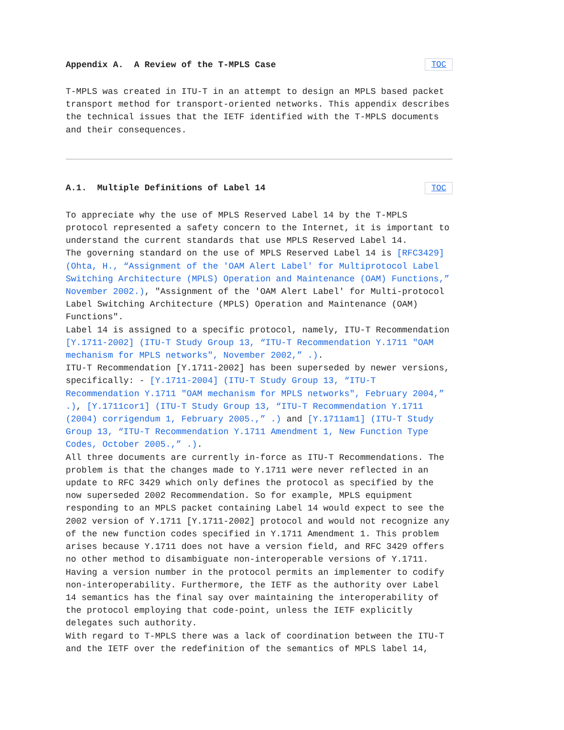Appendix A. A Review of the T-MPLS Case TOC
T-MPLS was created in ITU-T in an attempt to design an MPLS based packet transport method for transport-oriented networks. This appendix describes the technical issues that the IETF identified with the T-MPLS documents and their consequences.
A.1. Multiple Definitions of Label 14 TOC
To appreciate why the use of MPLS Reserved Label 14 by the T-MPLS protocol represented a safety concern to the Internet, it is important to understand the current standards that use MPLS Reserved Label 14.
The governing standard on the use of MPLS Reserved Label 14 is [RFC3429] (Ohta, H., “Assignment of the 'OAM Alert Label' for Multiprotocol Label Switching Architecture (MPLS) Operation and Maintenance (OAM) Functions,” November 2002.), "Assignment of the 'OAM Alert Label' for Multi-protocol Label Switching Architecture (MPLS) Operation and Maintenance (OAM) Functions".
Label 14 is assigned to a specific protocol, namely, ITU-T Recommendation [Y.1711-2002] (ITU-T Study Group 13, “ITU-T Recommendation Y.1711 "OAM mechanism for MPLS networks", November 2002,” .).
ITU-T Recommendation [Y.1711-2002] has been superseded by newer versions, specifically: - [Y.1711-2004] (ITU-T Study Group 13, “ITU-T Recommendation Y.1711 "OAM mechanism for MPLS networks", February 2004,” .), [Y.1711cor1] (ITU-T Study Group 13, “ITU-T Recommendation Y.1711 (2004) corrigendum 1, February 2005.,” .) and [Y.1711am1] (ITU-T Study Group 13, “ITU-T Recommendation Y.1711 Amendment 1, New Function Type Codes, October 2005.,” .).
All three documents are currently in-force as ITU-T Recommendations. The problem is that the changes made to Y.1711 were never reflected in an update to RFC 3429 which only defines the protocol as specified by the now superseded 2002 Recommendation. So for example, MPLS equipment responding to an MPLS packet containing Label 14 would expect to see the 2002 version of Y.1711 [Y.1711-2002] protocol and would not recognize any of the new function codes specified in Y.1711 Amendment 1. This problem arises because Y.1711 does not have a version field, and RFC 3429 offers no other method to disambiguate non-interoperable versions of Y.1711. Having a version number in the protocol permits an implementer to codify non-interoperability. Furthermore, the IETF as the authority over Label 14 semantics has the final say over maintaining the interoperability of the protocol employing that code-point, unless the IETF explicitly delegates such authority.
With regard to T-MPLS there was a lack of coordination between the ITU-T and the IETF over the redefinition of the semantics of MPLS label 14,